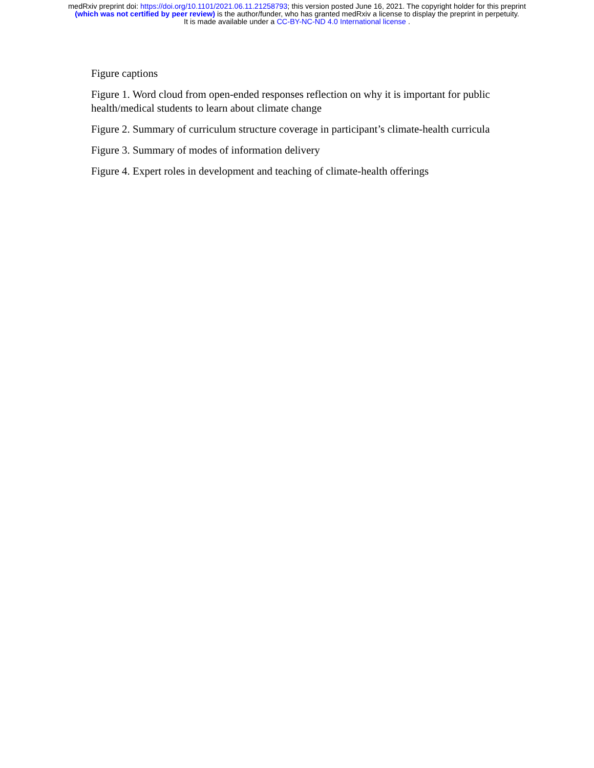medRxiv preprint doi: https://doi.org/10.1101/2021.06.11.21258793; this version posted June 16, 2021. The copyright holder for this preprint
(which was not certified by peer review) is the author/funder, who has granted medRxiv a license to display the preprint in perpetuity.
It is made available under a CC-BY-NC-ND 4.0 International license .
Figure captions
Figure 1. Word cloud from open-ended responses reflection on why it is important for public health/medical students to learn about climate change
Figure 2. Summary of curriculum structure coverage in participant’s climate-health curricula
Figure 3. Summary of modes of information delivery
Figure 4. Expert roles in development and teaching of climate-health offerings